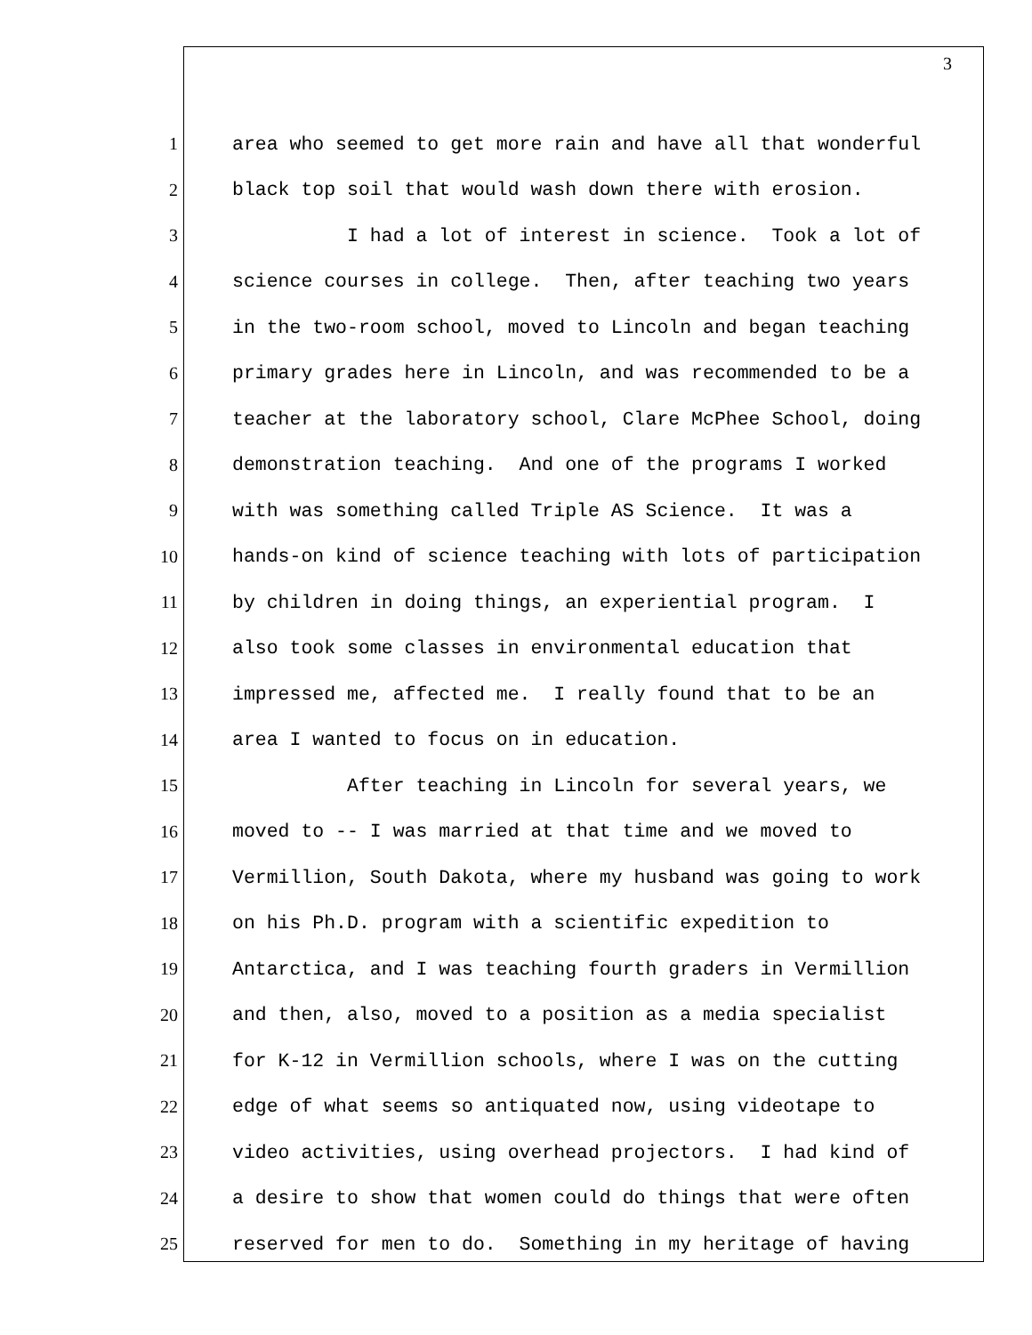3
1 area who seemed to get more rain and have all that wonderful
2 black top soil that would wash down there with erosion.
3 I had a lot of interest in science. Took a lot of
4 science courses in college. Then, after teaching two years
5 in the two-room school, moved to Lincoln and began teaching
6 primary grades here in Lincoln, and was recommended to be a
7 teacher at the laboratory school, Clare McPhee School, doing
8 demonstration teaching. And one of the programs I worked
9 with was something called Triple AS Science. It was a
10 hands-on kind of science teaching with lots of participation
11 by children in doing things, an experiential program. I
12 also took some classes in environmental education that
13 impressed me, affected me. I really found that to be an
14 area I wanted to focus on in education.
15 After teaching in Lincoln for several years, we
16 moved to -- I was married at that time and we moved to
17 Vermillion, South Dakota, where my husband was going to work
18 on his Ph.D. program with a scientific expedition to
19 Antarctica, and I was teaching fourth graders in Vermillion
20 and then, also, moved to a position as a media specialist
21 for K-12 in Vermillion schools, where I was on the cutting
22 edge of what seems so antiquated now, using videotape to
23 video activities, using overhead projectors. I had kind of
24 a desire to show that women could do things that were often
25 reserved for men to do. Something in my heritage of having